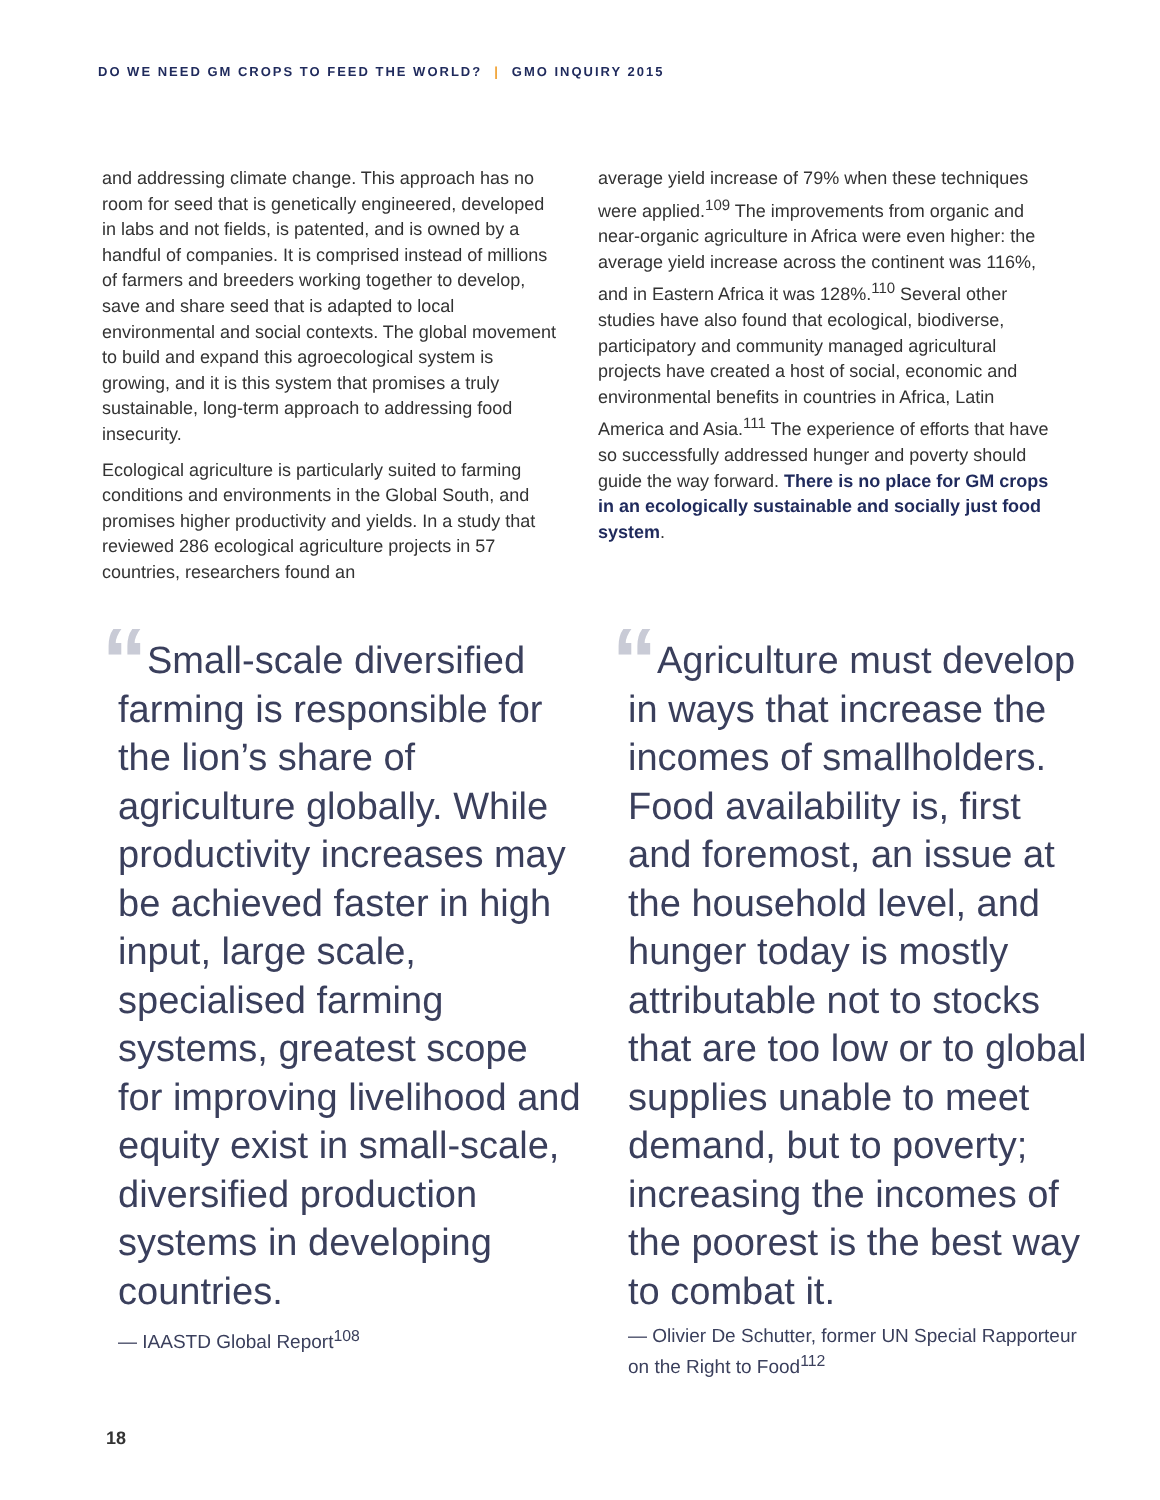DO WE NEED GM CROPS TO FEED THE WORLD? | GMO INQUIRY 2015
and addressing climate change. This approach has no room for seed that is genetically engineered, developed in labs and not fields, is patented, and is owned by a handful of companies. It is comprised instead of millions of farmers and breeders working together to develop, save and share seed that is adapted to local environmental and social contexts. The global movement to build and expand this agroecological system is growing, and it is this system that promises a truly sustainable, long-term approach to addressing food insecurity.
Ecological agriculture is particularly suited to farming conditions and environments in the Global South, and promises higher productivity and yields. In a study that reviewed 286 ecological agriculture projects in 57 countries, researchers found an
average yield increase of 79% when these techniques were applied.<sup>109</sup> The improvements from organic and near-organic agriculture in Africa were even higher: the average yield increase across the continent was 116%, and in Eastern Africa it was 128%.<sup>110</sup> Several other studies have also found that ecological, biodiverse, participatory and community managed agricultural projects have created a host of social, economic and environmental benefits in countries in Africa, Latin America and Asia.<sup>111</sup> The experience of efforts that have so successfully addressed hunger and poverty should guide the way forward. There is no place for GM crops in an ecologically sustainable and socially just food system.
“Small-scale diversified farming is responsible for the lion’s share of agriculture globally. While productivity increases may be achieved faster in high input, large scale, specialised farming systems, greatest scope for improving livelihood and equity exist in small-scale, diversified production systems in developing countries.
— IAASTD Global Report<sup>108</sup>
“Agriculture must develop in ways that increase the incomes of smallholders. Food availability is, first and foremost, an issue at the household level, and hunger today is mostly attributable not to stocks that are too low or to global supplies unable to meet demand, but to poverty; increasing the incomes of the poorest is the best way to combat it.
— Olivier De Schutter, former UN Special Rapporteur on the Right to Food<sup>112</sup>
18